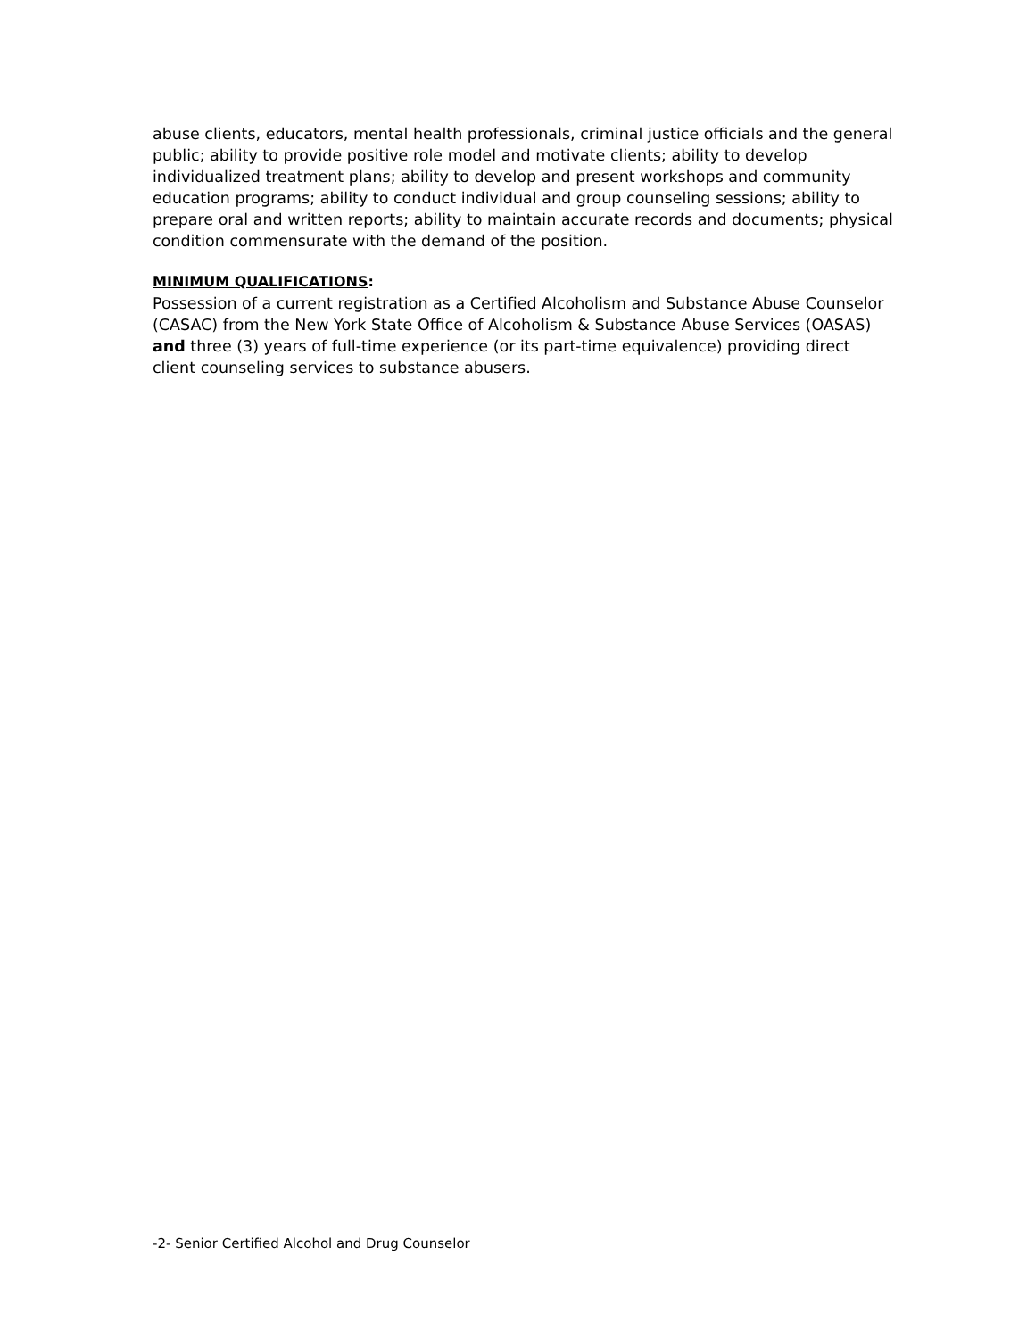abuse clients, educators, mental health professionals, criminal justice officials and the general public; ability to provide positive role model and motivate clients; ability to develop individualized treatment plans; ability to develop and present workshops and community education programs; ability to conduct individual and group counseling sessions; ability to prepare oral and written reports; ability to maintain accurate records and documents; physical condition commensurate with the demand of the position.
MINIMUM QUALIFICATIONS:
Possession of a current registration as a Certified Alcoholism and Substance Abuse Counselor (CASAC) from the New York State Office of Alcoholism & Substance Abuse Services (OASAS) and three (3) years of full-time experience (or its part-time equivalence) providing direct client counseling services to substance abusers.
-2- Senior Certified Alcohol and Drug Counselor